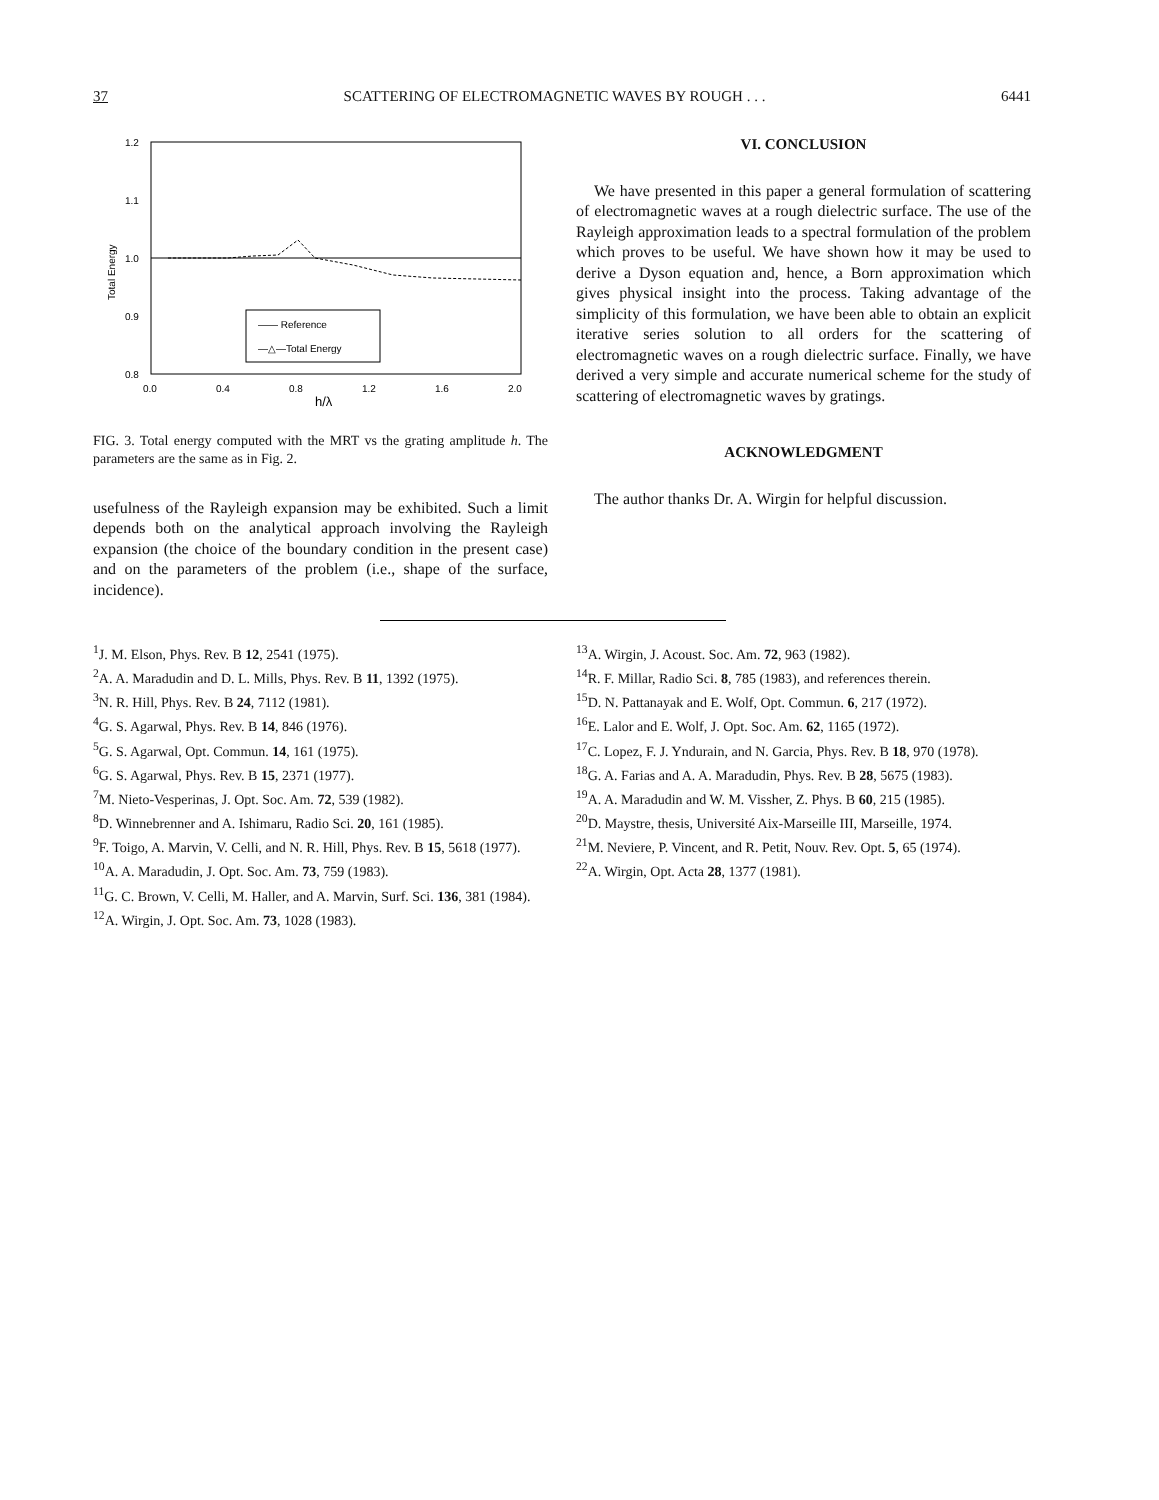37 SCATTERING OF ELECTROMAGNETIC WAVES BY ROUGH . . . 6441
1.2
1.1
1.0
0.9
0.8
Total Energy
—— Reference
—△—Total Energy
0.0
0.4
0.8
1.2
1.6
2.0
h/λ
FIG. 3. Total energy computed with the MRT vs the grating amplitude h. The parameters are the same as in Fig. 2.
usefulness of the Rayleigh expansion may be exhibited. Such a limit depends both on the analytical approach involving the Rayleigh expansion (the choice of the boundary condition in the present case) and on the parameters of the problem (i.e., shape of the surface, incidence).
VI. CONCLUSION
We have presented in this paper a general formulation of scattering of electromagnetic waves at a rough dielectric surface. The use of the Rayleigh approximation leads to a spectral formulation of the problem which proves to be useful. We have shown how it may be used to derive a Dyson equation and, hence, a Born approximation which gives physical insight into the process. Taking advantage of the simplicity of this formulation, we have been able to obtain an explicit iterative series solution to all orders for the scattering of electromagnetic waves on a rough dielectric surface. Finally, we have derived a very simple and accurate numerical scheme for the study of scattering of electromagnetic waves by gratings.
ACKNOWLEDGMENT
The author thanks Dr. A. Wirgin for helpful discussion.
<sup>1</sup> J. M. Elson, Phys. Rev. B 12, 2541 (1975).
<sup>2</sup> A. A. Maradudin and D. L. Mills, Phys. Rev. B 11, 1392 (1975).
<sup>3</sup> N. R. Hill, Phys. Rev. B 24, 7112 (1981).
<sup>4</sup> G. S. Agarwal, Phys. Rev. B 14, 846 (1976).
<sup>5</sup> G. S. Agarwal, Opt. Commun. 14, 161 (1975).
<sup>6</sup> G. S. Agarwal, Phys. Rev. B 15, 2371 (1977).
<sup>7</sup> M. Nieto-Vesperinas, J. Opt. Soc. Am. 72, 539 (1982).
<sup>8</sup> D. Winnebrenner and A. Ishimaru, Radio Sci. 20, 161 (1985).
<sup>9</sup>F. Toigo, A. Marvin, V. Celli, and N. R. Hill, Phys. Rev. B 15, 5618 (1977).
<sup>10</sup> A. A. Maradudin, J. Opt. Soc. Am. 73, 759 (1983).
<sup>11</sup> G. C. Brown, V. Celli, M. Haller, and A. Marvin, Surf. Sci. 136, 381 (1984).
<sup>12</sup> A. Wirgin, J. Opt. Soc. Am. 73, 1028 (1983).
<sup>13</sup> A. Wirgin, J. Acoust. Soc. Am. 72, 963 (1982).
<sup>14</sup> R. F. Millar, Radio Sci. 8, 785 (1983), and references therein.
<sup>15</sup> D. N. Pattanayak and E. Wolf, Opt. Commun. 6, 217 (1972).
<sup>16</sup> E. Lalor and E. Wolf, J. Opt. Soc. Am. 62, 1165 (1972).
<sup>17</sup>C. Lopez, F. J. Yndurain, and N. Garcia, Phys. Rev. B 18, 970 (1978).
<sup>18</sup> G. A. Farias and A. A. Maradudin, Phys. Rev. B 28, 5675 (1983).
<sup>19</sup> A. A. Maradudin and W. M. Vissher, Z. Phys. B 60, 215 (1985).
<sup>20</sup> D. Maystre, thesis, Université Aix-Marseille III, Marseille, 1974.
<sup>21</sup> M. Neviere, P. Vincent, and R. Petit, Nouv. Rev. Opt. 5, 65 (1974).
<sup>22</sup> A. Wirgin, Opt. Acta 28, 1377 (1981).